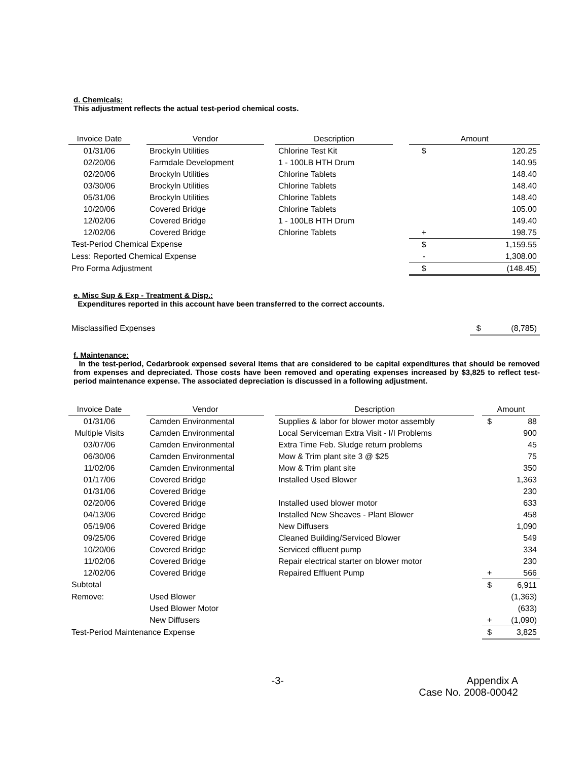d. Chemicals:
This adjustment reflects the actual test-period chemical costs.
| Invoice Date | | Vendor | | Description | | Amount | |
| 01/31/06 | | Brockyln Utilities | | Chlorine Test Kit | | $ | 120.25 |
| 02/20/06 | | Farmdale Development | | 1 - 100LB HTH Drum | | | 140.95 |
| 02/20/06 | | Brockyln Utilities | | Chlorine Tablets | | | 148.40 |
| 03/30/06 | | Brockyln Utilities | | Chlorine Tablets | | | 148.40 |
| 05/31/06 | | Brockyln Utilities | | Chlorine Tablets | | | 148.40 |
| 10/20/06 | | Covered Bridge | | Chlorine Tablets | | | 105.00 |
| 12/02/06 | | Covered Bridge | | 1 - 100LB HTH Drum | | | 149.40 |
| 12/02/06 | | Covered Bridge | | Chlorine Tablets | | + | 198.75 |
| Test-Period Chemical Expense | | | | | | $ | 1,159.55 |
| Less: Reported Chemical Expense | | | | | | - | 1,308.00 |
| Pro Forma Adjustment | | | | | | $ | (148.45) |
e. Misc Sup & Exp - Treatment & Disp.:
Expenditures reported in this account have been transferred to the correct accounts.
| Misclassified Expenses | $ | (8,785) |
f. Maintenance:
In the test-period, Cedarbrook expensed several items that are considered to be capital expenditures that should be removed from expenses and depreciated. Those costs have been removed and operating expenses increased by $3,825 to reflect test-period maintenance expense. The associated depreciation is discussed in a following adjustment.
| Invoice Date | | Vendor | | Description | | Amount | |
| 01/31/06 | | Camden Environmental | | Supplies & labor for blower motor assembly | | $ | 88 |
| Multiple Visits | | Camden Environmental | | Local Serviceman Extra Visit - I/I Problems | | | 900 |
| 03/07/06 | | Camden Environmental | | Extra Time Feb. Sludge return problems | | | 45 |
| 06/30/06 | | Camden Environmental | | Mow & Trim plant site 3 @ $25 | | | 75 |
| 11/02/06 | | Camden Environmental | | Mow & Trim plant site | | | 350 |
| 01/17/06 | | Covered Bridge | | Installed Used Blower | | | 1,363 |
| 01/31/06 | | Covered Bridge | | | | | 230 |
| 02/20/06 | | Covered Bridge | | Installed used blower motor | | | 633 |
| 04/13/06 | | Covered Bridge | | Installed New Sheaves - Plant Blower | | | 458 |
| 05/19/06 | | Covered Bridge | | New Diffusers | | | 1,090 |
| 09/25/06 | | Covered Bridge | | Cleaned Building/Serviced Blower | | | 549 |
| 10/20/06 | | Covered Bridge | | Serviced effluent pump | | | 334 |
| 11/02/06 | | Covered Bridge | | Repair electrical starter on blower motor | | | 230 |
| 12/02/06 | | Covered Bridge | | Repaired Effluent Pump | | + | 566 |
| Subtotal | | | | | | $ | 6,911 |
| Remove: | | Used Blower | | | | | (1,363) |
| | | Used Blower Motor | | | | | (633) |
| | | New Diffusers | | | | + | (1,090) |
| Test-Period Maintenance Expense | | | | | | $ | 3,825 |
-3- Appendix A
Case No. 2008-00042